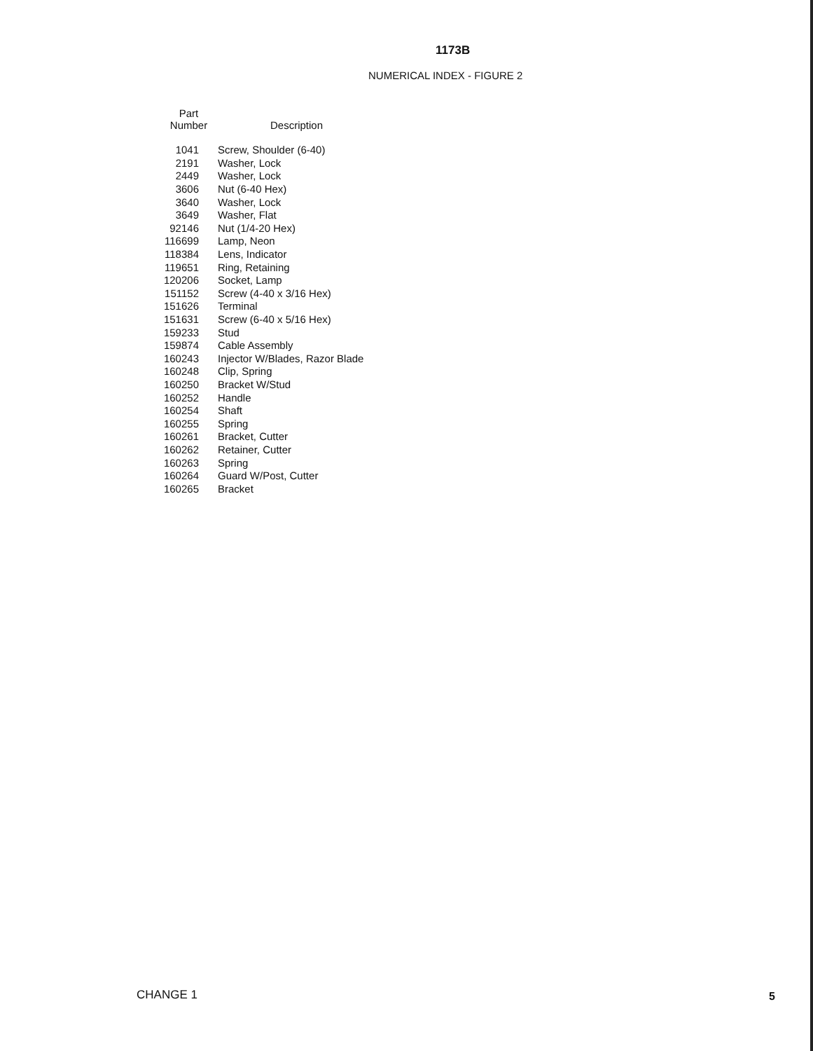1173B
NUMERICAL INDEX - FIGURE 2
| Part Number | Description |
| --- | --- |
| 1041 | Screw, Shoulder (6-40) |
| 2191 | Washer, Lock |
| 2449 | Washer, Lock |
| 3606 | Nut (6-40 Hex) |
| 3640 | Washer, Lock |
| 3649 | Washer, Flat |
| 92146 | Nut (1/4-20 Hex) |
| 116699 | Lamp, Neon |
| 118384 | Lens, Indicator |
| 119651 | Ring, Retaining |
| 120206 | Socket, Lamp |
| 151152 | Screw (4-40 x 3/16 Hex) |
| 151626 | Terminal |
| 151631 | Screw (6-40 x 5/16 Hex) |
| 159233 | Stud |
| 159874 | Cable Assembly |
| 160243 | Injector W/Blades, Razor Blade |
| 160248 | Clip, Spring |
| 160250 | Bracket W/Stud |
| 160252 | Handle |
| 160254 | Shaft |
| 160255 | Spring |
| 160261 | Bracket, Cutter |
| 160262 | Retainer, Cutter |
| 160263 | Spring |
| 160264 | Guard W/Post, Cutter |
| 160265 | Bracket |
CHANGE 1 5